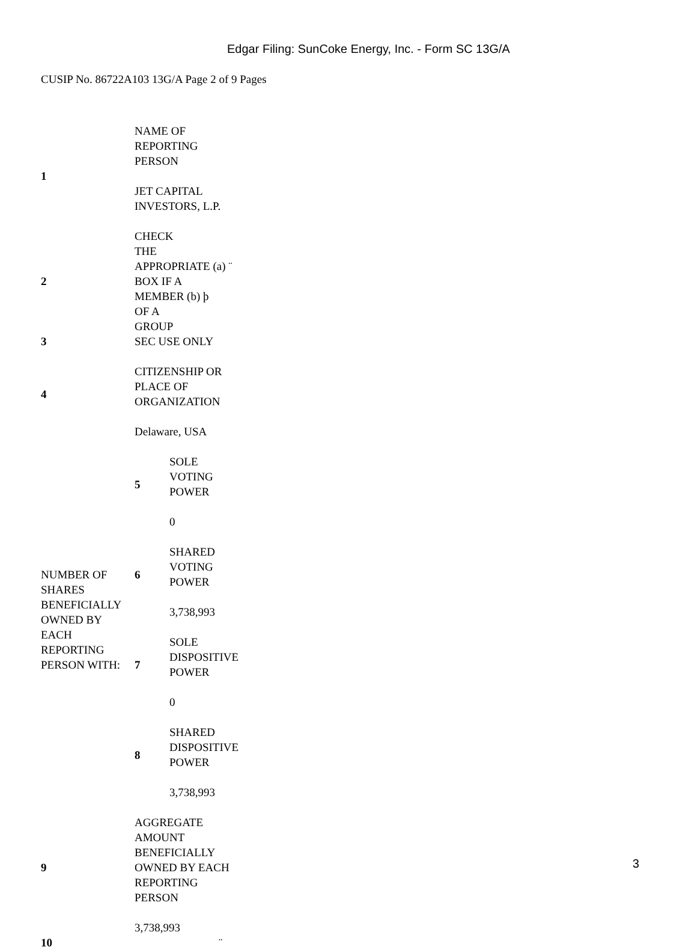Edgar Filing: SunCoke Energy, Inc. - Form SC 13G/A
CUSIP No. 86722A103 13G/A Page 2 of 9 Pages
| 1 | NAME OF REPORTING PERSON JET CAPITAL INVESTORS, L.P. | |
| 2 | CHECK THE APPROPRIATE (a) ¨ BOX IF A MEMBER (b) þ OF A GROUP | |
| 3 | SEC USE ONLY | |
| 4 | CITIZENSHIP OR PLACE OF ORGANIZATION Delaware, USA | |
| NUMBER OF SHARES BENEFICIALLY OWNED BY EACH REPORTING PERSON WITH: | 5 | SOLE VOTING POWER 0 |
| | 6 | SHARED VOTING POWER 3,738,993 |
| | 7 | SOLE DISPOSITIVE POWER 0 |
| | 8 | SHARED DISPOSITIVE POWER 3,738,993 |
| 9 | AGGREGATE AMOUNT BENEFICIALLY OWNED BY EACH REPORTING PERSON 3,738,993 | |
| 10 | ¨ | |
3